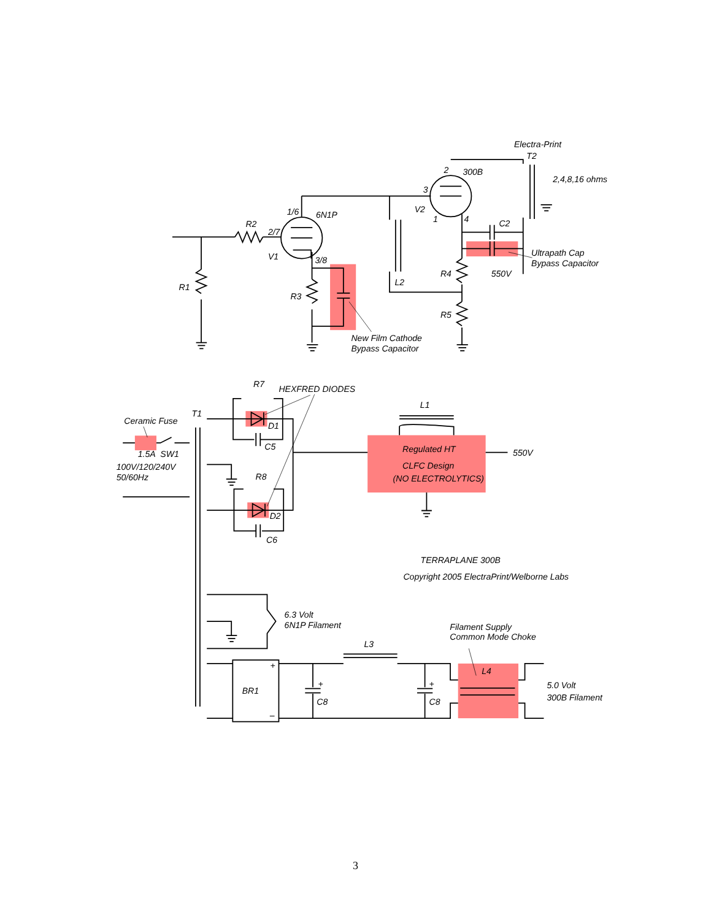Electra-Print
T2
2,4,8,16 ohms
300B
2
3
V2
1
4
C2
Ultrapath Cap
Bypass Capacitor
550V
R4
R5
L2
1/6
6N1P
R2
2/7
V1
3/8
R1
R3
New Film Cathode
Bypass Capacitor
R7
HEXFRED DIODES
T1
Ceramic Fuse
L1
D1
C5
1.5A
SW1
100V/120/240V
50/60Hz
Regulated HT
CLFC Design
(NO ELECTROLYTICS)
550V
R8
D2
C6
TERRAPLANE 300B
Copyright 2005 ElectraPrint/Welborne Labs
6.3 Volt
6N1P Filament
Filament Supply
Common Mode Choke
L3
L4
+
+
+
BR1
–
C8
C8
5.0 Volt
300B Filament
3